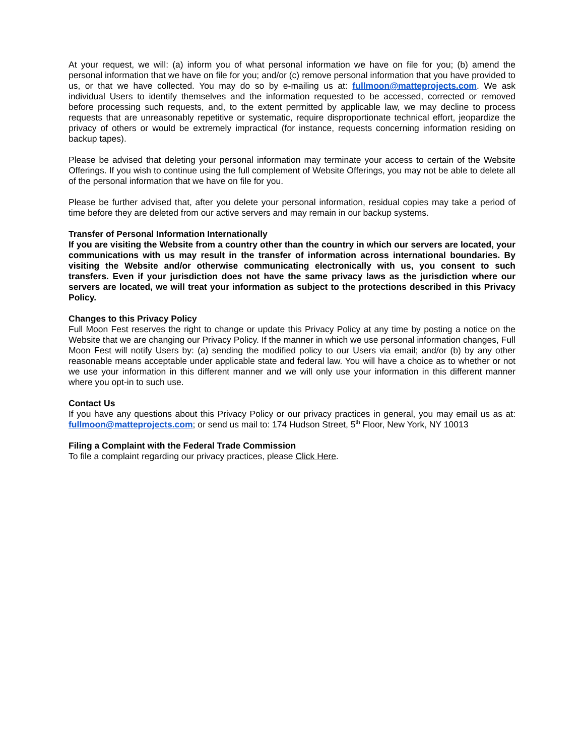At your request, we will: (a) inform you of what personal information we have on file for you; (b) amend the personal information that we have on file for you; and/or (c) remove personal information that you have provided to us, or that we have collected. You may do so by e-mailing us at: fullmoon@matteprojects.com. We ask individual Users to identify themselves and the information requested to be accessed, corrected or removed before processing such requests, and, to the extent permitted by applicable law, we may decline to process requests that are unreasonably repetitive or systematic, require disproportionate technical effort, jeopardize the privacy of others or would be extremely impractical (for instance, requests concerning information residing on backup tapes).
Please be advised that deleting your personal information may terminate your access to certain of the Website Offerings. If you wish to continue using the full complement of Website Offerings, you may not be able to delete all of the personal information that we have on file for you.
Please be further advised that, after you delete your personal information, residual copies may take a period of time before they are deleted from our active servers and may remain in our backup systems.
Transfer of Personal Information Internationally
If you are visiting the Website from a country other than the country in which our servers are located, your communications with us may result in the transfer of information across international boundaries. By visiting the Website and/or otherwise communicating electronically with us, you consent to such transfers. Even if your jurisdiction does not have the same privacy laws as the jurisdiction where our servers are located, we will treat your information as subject to the protections described in this Privacy Policy.
Changes to this Privacy Policy
Full Moon Fest reserves the right to change or update this Privacy Policy at any time by posting a notice on the Website that we are changing our Privacy Policy. If the manner in which we use personal information changes, Full Moon Fest will notify Users by: (a) sending the modified policy to our Users via email; and/or (b) by any other reasonable means acceptable under applicable state and federal law. You will have a choice as to whether or not we use your information in this different manner and we will only use your information in this different manner where you opt-in to such use.
Contact Us
If you have any questions about this Privacy Policy or our privacy practices in general, you may email us as at: fullmoon@matteprojects.com; or send us mail to: 174 Hudson Street, 5<sup>th</sup> Floor, New York, NY 10013
Filing a Complaint with the Federal Trade Commission
To file a complaint regarding our privacy practices, please Click Here.